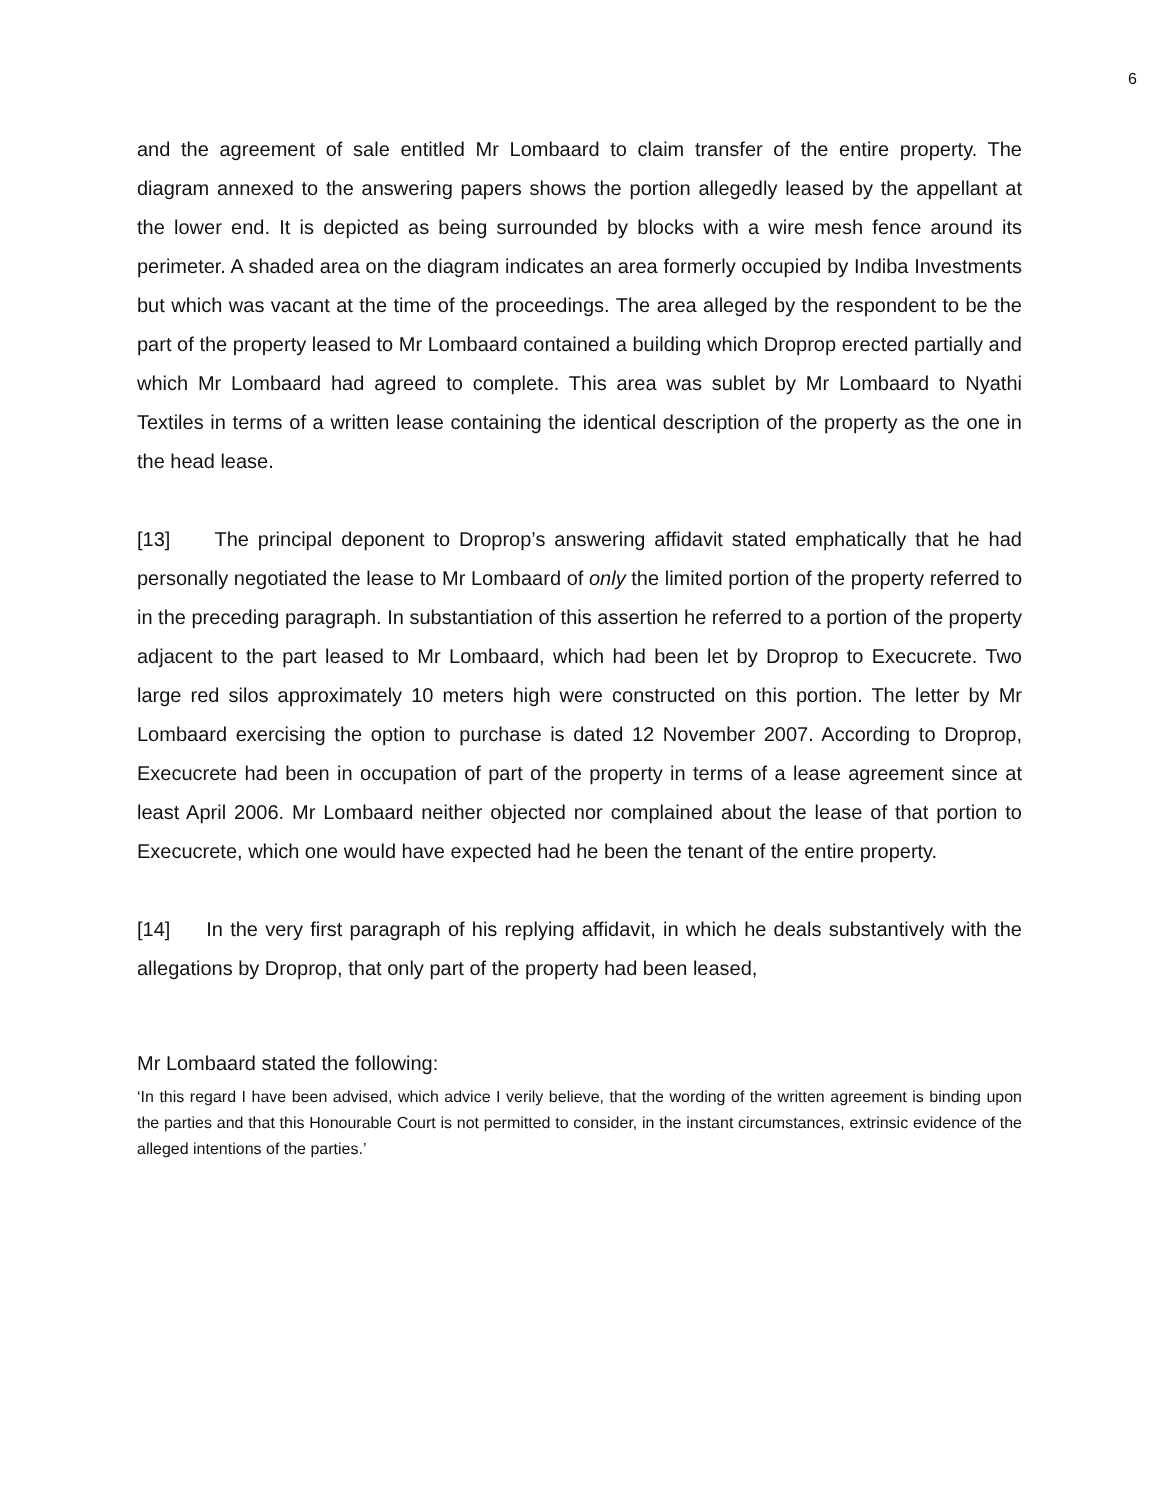6
and the agreement of sale entitled Mr Lombaard to claim transfer of the entire property. The diagram annexed to the answering papers shows the portion allegedly leased by the appellant at the lower end. It is depicted as being surrounded by blocks with a wire mesh fence around its perimeter. A shaded area on the diagram indicates an area formerly occupied by Indiba Investments but which was vacant at the time of the proceedings. The area alleged by the respondent to be the part of the property leased to Mr Lombaard contained a building which Droprop erected partially and which Mr Lombaard had agreed to complete. This area was sublet by Mr Lombaard to Nyathi Textiles in terms of a written lease containing the identical description of the property as the one in the head lease.
[13] The principal deponent to Droprop’s answering affidavit stated emphatically that he had personally negotiated the lease to Mr Lombaard of only the limited portion of the property referred to in the preceding paragraph. In substantiation of this assertion he referred to a portion of the property adjacent to the part leased to Mr Lombaard, which had been let by Droprop to Execucrete. Two large red silos approximately 10 meters high were constructed on this portion. The letter by Mr Lombaard exercising the option to purchase is dated 12 November 2007. According to Droprop, Execucrete had been in occupation of part of the property in terms of a lease agreement since at least April 2006. Mr Lombaard neither objected nor complained about the lease of that portion to Execucrete, which one would have expected had he been the tenant of the entire property.
[14] In the very first paragraph of his replying affidavit, in which he deals substantively with the allegations by Droprop, that only part of the property had been leased,
Mr Lombaard stated the following:
‘In this regard I have been advised, which advice I verily believe, that the wording of the written agreement is binding upon the parties and that this Honourable Court is not permitted to consider, in the instant circumstances, extrinsic evidence of the alleged intentions of the parties.’